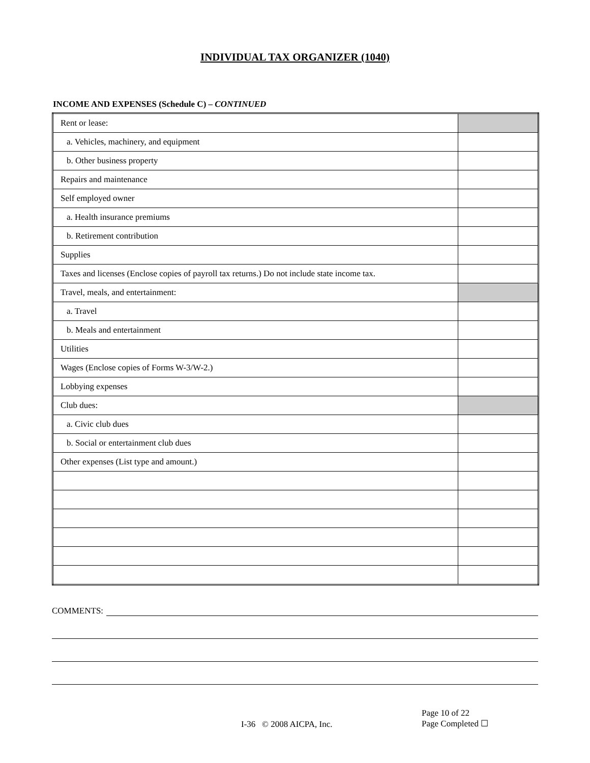INDIVIDUAL TAX ORGANIZER (1040)
INCOME AND EXPENSES (Schedule C) – CONTINUED
| Rent or lease: | |
| a. Vehicles, machinery, and equipment | |
| b. Other business property | |
| Repairs and maintenance | |
| Self employed owner | |
| a. Health insurance premiums | |
| b. Retirement contribution | |
| Supplies | |
| Taxes and licenses (Enclose copies of payroll tax returns.) Do not include state income tax. | |
| Travel, meals, and entertainment: | |
| a. Travel | |
| b. Meals and entertainment | |
| Utilities | |
| Wages (Enclose copies of Forms W-3/W-2.) | |
| Lobbying expenses | |
| Club dues: | |
| a. Civic club dues | |
| b. Social or entertainment club dues | |
| Other expenses (List type and amount.) | |
COMMENTS:
I-36 © 2008 AICPA, Inc.
Page 10 of 22
Page Completed ☐